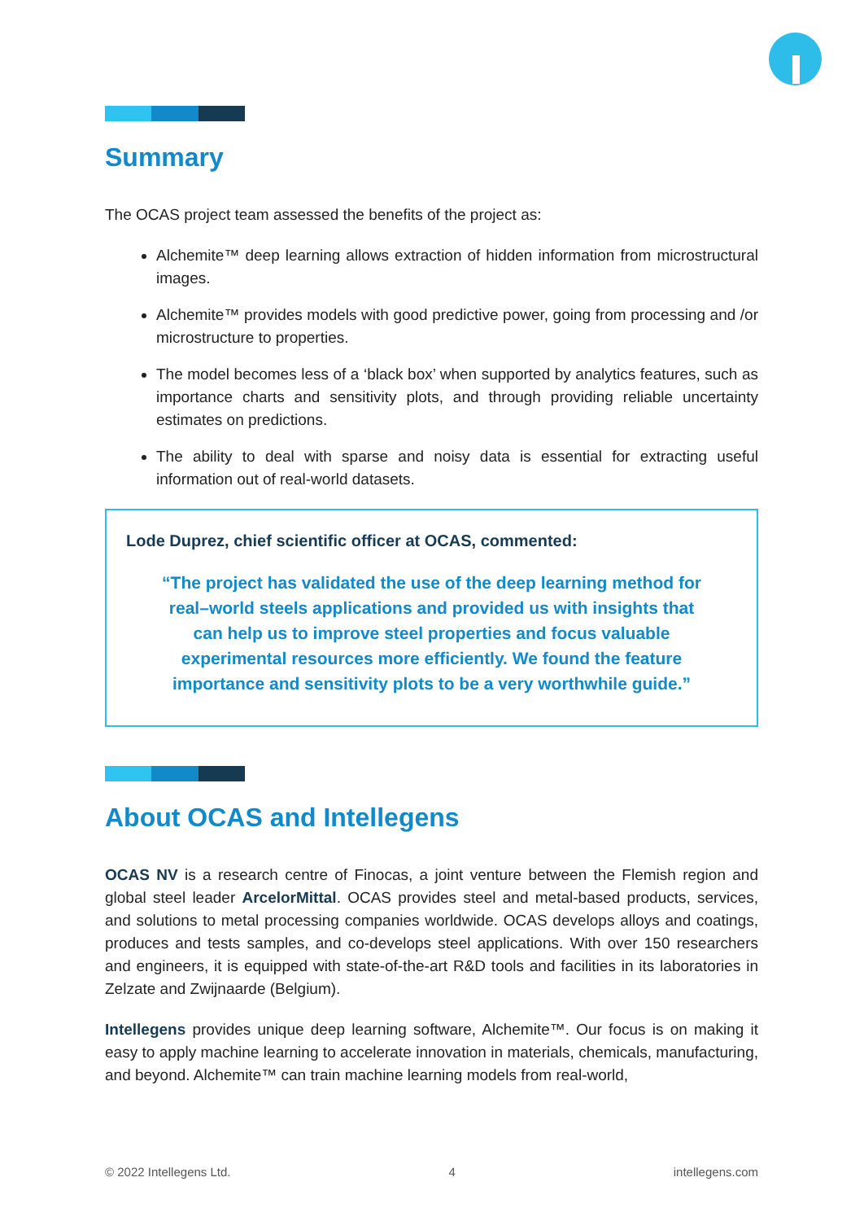Summary
The OCAS project team assessed the benefits of the project as:
Alchemite™ deep learning allows extraction of hidden information from microstructural images.
Alchemite™ provides models with good predictive power, going from processing and /or microstructure to properties.
The model becomes less of a ‘black box’ when supported by analytics features, such as importance charts and sensitivity plots, and through providing reliable uncertainty estimates on predictions.
The ability to deal with sparse and noisy data is essential for extracting useful information out of real-world datasets.
Lode Duprez, chief scientific officer at OCAS, commented:
“The project has validated the use of the deep learning method for real–world steels applications and provided us with insights that can help us to improve steel properties and focus valuable experimental resources more efficiently. We found the feature importance and sensitivity plots to be a very worthwhile guide.”
About OCAS and Intellegens
OCAS NV is a research centre of Finocas, a joint venture between the Flemish region and global steel leader ArcelorMittal. OCAS provides steel and metal-based products, services, and solutions to metal processing companies worldwide. OCAS develops alloys and coatings, produces and tests samples, and co-develops steel applications. With over 150 researchers and engineers, it is equipped with state-of-the-art R&D tools and facilities in its laboratories in Zelzate and Zwijnaarde (Belgium).
Intellegens provides unique deep learning software, Alchemite™. Our focus is on making it easy to apply machine learning to accelerate innovation in materials, chemicals, manufacturing, and beyond. Alchemite™ can train machine learning models from real-world,
© 2022 Intellegens Ltd. 4 intellegens.com